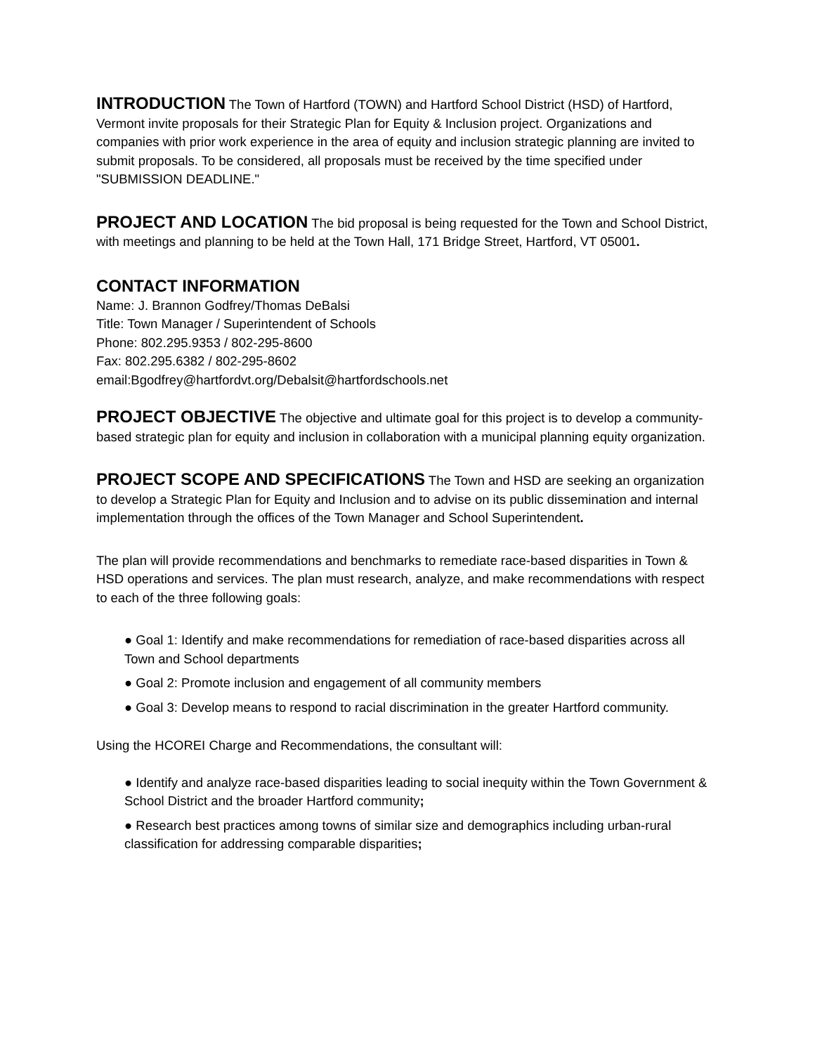INTRODUCTION The Town of Hartford (TOWN) and Hartford School District (HSD) of Hartford, Vermont invite proposals for their Strategic Plan for Equity & Inclusion project. Organizations and companies with prior work experience in the area of equity and inclusion strategic planning are invited to submit proposals. To be considered, all proposals must be received by the time specified under "SUBMISSION DEADLINE."
PROJECT AND LOCATION The bid proposal is being requested for the Town and School District, with meetings and planning to be held at the Town Hall, 171 Bridge Street, Hartford, VT 05001.
CONTACT INFORMATION
Name: J. Brannon Godfrey/Thomas DeBalsi
Title: Town Manager / Superintendent of Schools
Phone: 802.295.9353 / 802-295-8600
Fax: 802.295.6382 / 802-295-8602
email:Bgodfrey@hartfordvt.org/Debalsit@hartfordschools.net
PROJECT OBJECTIVE The objective and ultimate goal for this project is to develop a community-based strategic plan for equity and inclusion in collaboration with a municipal planning equity organization.
PROJECT SCOPE AND SPECIFICATIONS The Town and HSD are seeking an organization to develop a Strategic Plan for Equity and Inclusion and to advise on its public dissemination and internal implementation through the offices of the Town Manager and School Superintendent.
The plan will provide recommendations and benchmarks to remediate race-based disparities in Town & HSD operations and services. The plan must research, analyze, and make recommendations with respect to each of the three following goals:
● Goal 1: Identify and make recommendations for remediation of race-based disparities across all Town and School departments
● Goal 2: Promote inclusion and engagement of all community members
● Goal 3: Develop means to respond to racial discrimination in the greater Hartford community.
Using the HCOREI Charge and Recommendations, the consultant will:
● Identify and analyze race-based disparities leading to social inequity within the Town Government & School District and the broader Hartford community;
● Research best practices among towns of similar size and demographics including urban-rural classification for addressing comparable disparities;